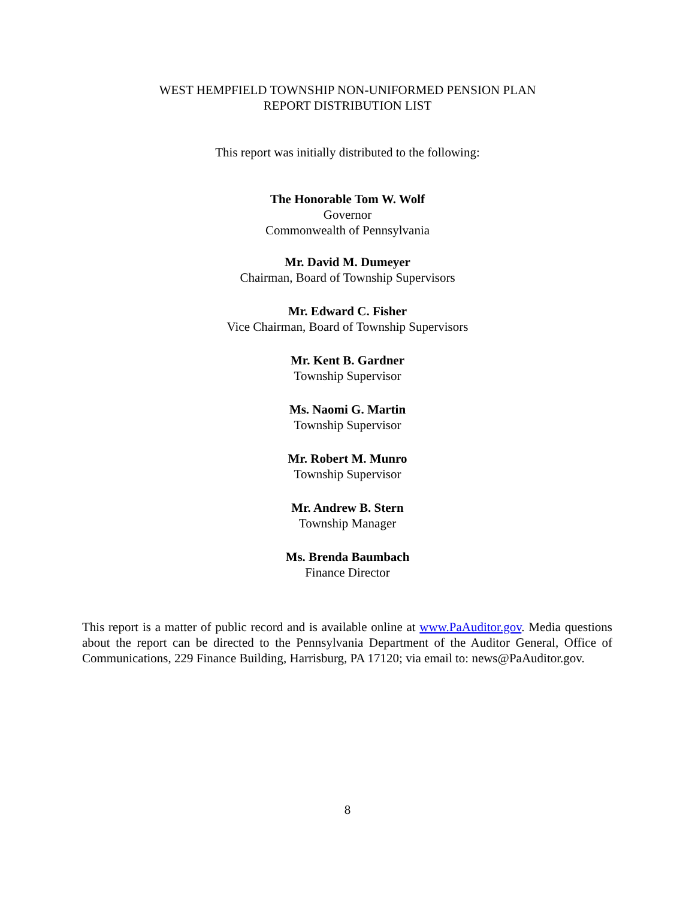WEST HEMPFIELD TOWNSHIP NON-UNIFORMED PENSION PLAN
REPORT DISTRIBUTION LIST
This report was initially distributed to the following:
The Honorable Tom W. Wolf
Governor
Commonwealth of Pennsylvania
Mr. David M. Dumeyer
Chairman, Board of Township Supervisors
Mr. Edward C. Fisher
Vice Chairman, Board of Township Supervisors
Mr. Kent B. Gardner
Township Supervisor
Ms. Naomi G. Martin
Township Supervisor
Mr. Robert M. Munro
Township Supervisor
Mr. Andrew B. Stern
Township Manager
Ms. Brenda Baumbach
Finance Director
This report is a matter of public record and is available online at www.PaAuditor.gov. Media questions about the report can be directed to the Pennsylvania Department of the Auditor General, Office of Communications, 229 Finance Building, Harrisburg, PA 17120; via email to: news@PaAuditor.gov.
8